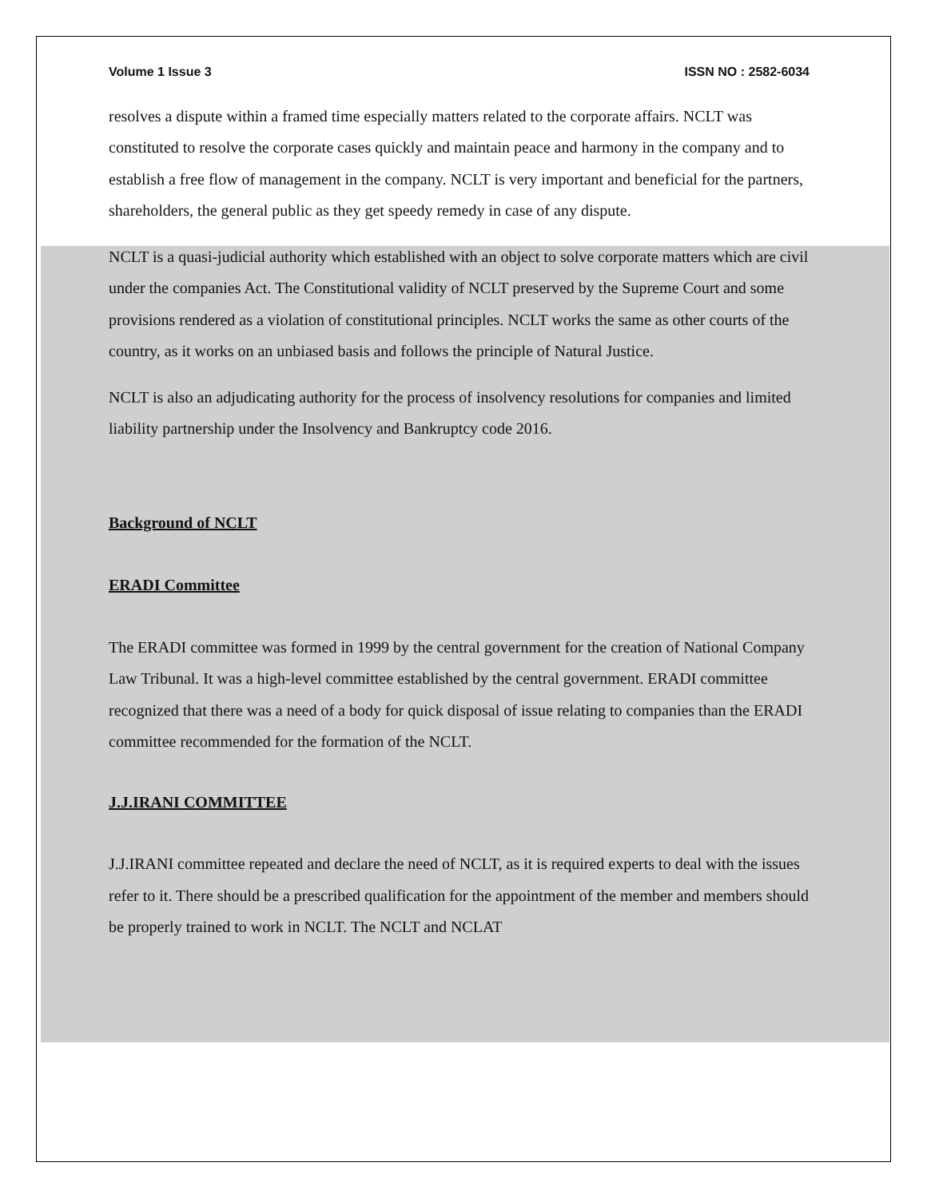Volume 1 Issue 3 ISSN NO : 2582-6034
resolves a dispute within a framed time especially matters related to the corporate affairs. NCLT was constituted to resolve the corporate cases quickly and maintain peace and harmony in the company and to establish a free flow of management in the company. NCLT is very important and beneficial for the partners, shareholders, the general public as they get speedy remedy in case of any dispute.
NCLT is a quasi-judicial authority which established with an object to solve corporate matters which are civil under the companies Act. The Constitutional validity of NCLT preserved by the Supreme Court and some provisions rendered as a violation of constitutional principles. NCLT works the same as other courts of the country, as it works on an unbiased basis and follows the principle of Natural Justice.
NCLT is also an adjudicating authority for the process of insolvency resolutions for companies and limited liability partnership under the Insolvency and Bankruptcy code 2016.
Background of NCLT
ERADI Committee
The ERADI committee was formed in 1999 by the central government for the creation of National Company Law Tribunal. It was a high-level committee established by the central government. ERADI committee recognized that there was a need of a body for quick disposal of issue relating to companies than the ERADI committee recommended for the formation of the NCLT.
J.J.IRANI COMMITTEE
J.J.IRANI committee repeated and declare the need of NCLT, as it is required experts to deal with the issues refer to it. There should be a prescribed qualification for the appointment of the member and members should be properly trained to work in NCLT. The NCLT and NCLAT